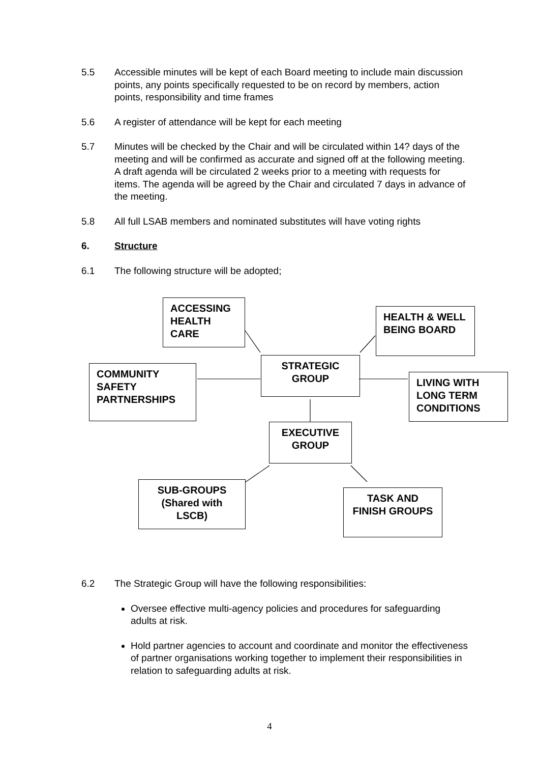5.5 Accessible minutes will be kept of each Board meeting to include main discussion points, any points specifically requested to be on record by members, action points, responsibility and time frames
5.6 A register of attendance will be kept for each meeting
5.7 Minutes will be checked by the Chair and will be circulated within 14? days of the meeting and will be confirmed as accurate and signed off at the following meeting. A draft agenda will be circulated 2 weeks prior to a meeting with requests for items. The agenda will be agreed by the Chair and circulated 7 days in advance of the meeting.
5.8 All full LSAB members and nominated substitutes will have voting rights
6. Structure
6.1 The following structure will be adopted;
ACCESSING HEALTH CARE
HEALTH & WELL BEING BOARD
COMMUNITY SAFETY PARTNERSHIPS
STRATEGIC GROUP
LIVING WITH LONG TERM CONDITIONS
EXECUTIVE GROUP
SUB-GROUPS (Shared with LSCB)
TASK AND FINISH GROUPS
6.2 The Strategic Group will have the following responsibilities:
Oversee effective multi-agency policies and procedures for safeguarding adults at risk.
Hold partner agencies to account and coordinate and monitor the effectiveness of partner organisations working together to implement their responsibilities in relation to safeguarding adults at risk.
4